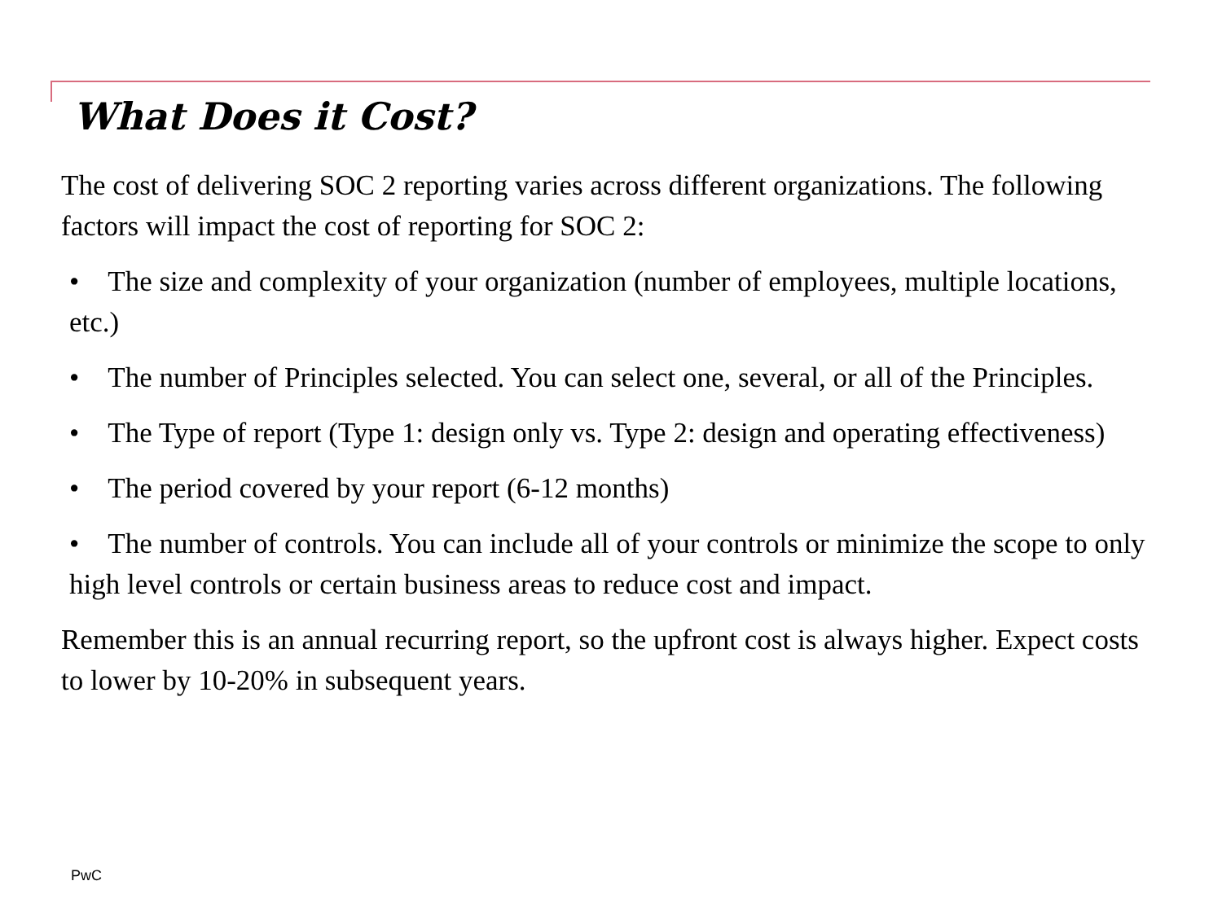What Does it Cost?
The cost of delivering SOC 2 reporting varies across different organizations. The following factors will impact the cost of reporting for SOC 2:
• The size and complexity of your organization (number of employees, multiple locations, etc.)
• The number of Principles selected. You can select one, several, or all of the Principles.
• The Type of report (Type 1: design only vs. Type 2: design and operating effectiveness)
• The period covered by your report (6-12 months)
• The number of controls. You can include all of your controls or minimize the scope to only high level controls or certain business areas to reduce cost and impact.
Remember this is an annual recurring report, so the upfront cost is always higher. Expect costs to lower by 10-20% in subsequent years.
PwC